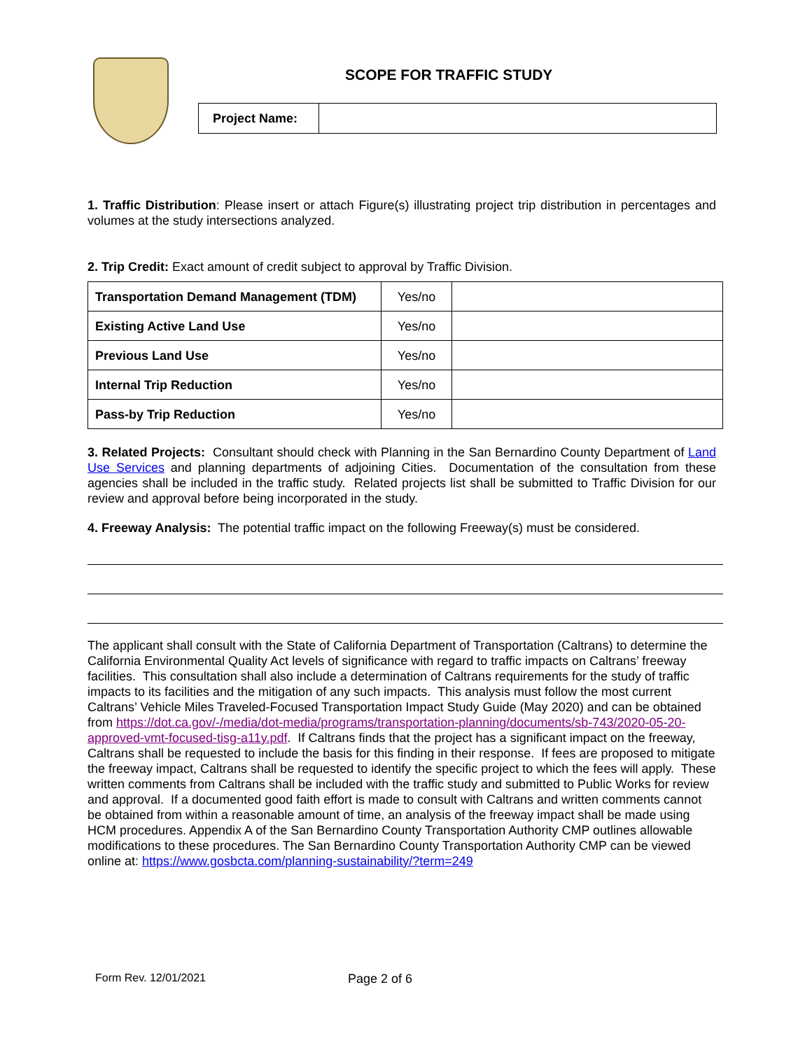SCOPE FOR TRAFFIC STUDY
| Project Name: | |
1. Traffic Distribution: Please insert or attach Figure(s) illustrating project trip distribution in percentages and volumes at the study intersections analyzed.
2. Trip Credit: Exact amount of credit subject to approval by Traffic Division.
| Transportation Demand Management (TDM) | Yes/no | |
| Existing Active Land Use | Yes/no | |
| Previous Land Use | Yes/no | |
| Internal Trip Reduction | Yes/no | |
| Pass-by Trip Reduction | Yes/no | |
3. Related Projects: Consultant should check with Planning in the San Bernardino County Department of Land Use Services and planning departments of adjoining Cities. Documentation of the consultation from these agencies shall be included in the traffic study. Related projects list shall be submitted to Traffic Division for our review and approval before being incorporated in the study.
4. Freeway Analysis: The potential traffic impact on the following Freeway(s) must be considered.
The applicant shall consult with the State of California Department of Transportation (Caltrans) to determine the California Environmental Quality Act levels of significance with regard to traffic impacts on Caltrans’ freeway facilities. This consultation shall also include a determination of Caltrans requirements for the study of traffic impacts to its facilities and the mitigation of any such impacts. This analysis must follow the most current Caltrans’ Vehicle Miles Traveled-Focused Transportation Impact Study Guide (May 2020) and can be obtained from https://dot.ca.gov/-/media/dot-media/programs/transportation-planning/documents/sb-743/2020-05-20-approved-vmt-focused-tisg-a11y.pdf. If Caltrans finds that the project has a significant impact on the freeway, Caltrans shall be requested to include the basis for this finding in their response. If fees are proposed to mitigate the freeway impact, Caltrans shall be requested to identify the specific project to which the fees will apply. These written comments from Caltrans shall be included with the traffic study and submitted to Public Works for review and approval. If a documented good faith effort is made to consult with Caltrans and written comments cannot be obtained from within a reasonable amount of time, an analysis of the freeway impact shall be made using HCM procedures. Appendix A of the San Bernardino County Transportation Authority CMP outlines allowable modifications to these procedures. The San Bernardino County Transportation Authority CMP can be viewed online at: https://www.gosbcta.com/planning-sustainability/?term=249
Form Rev. 12/01/2021 Page 2 of 6